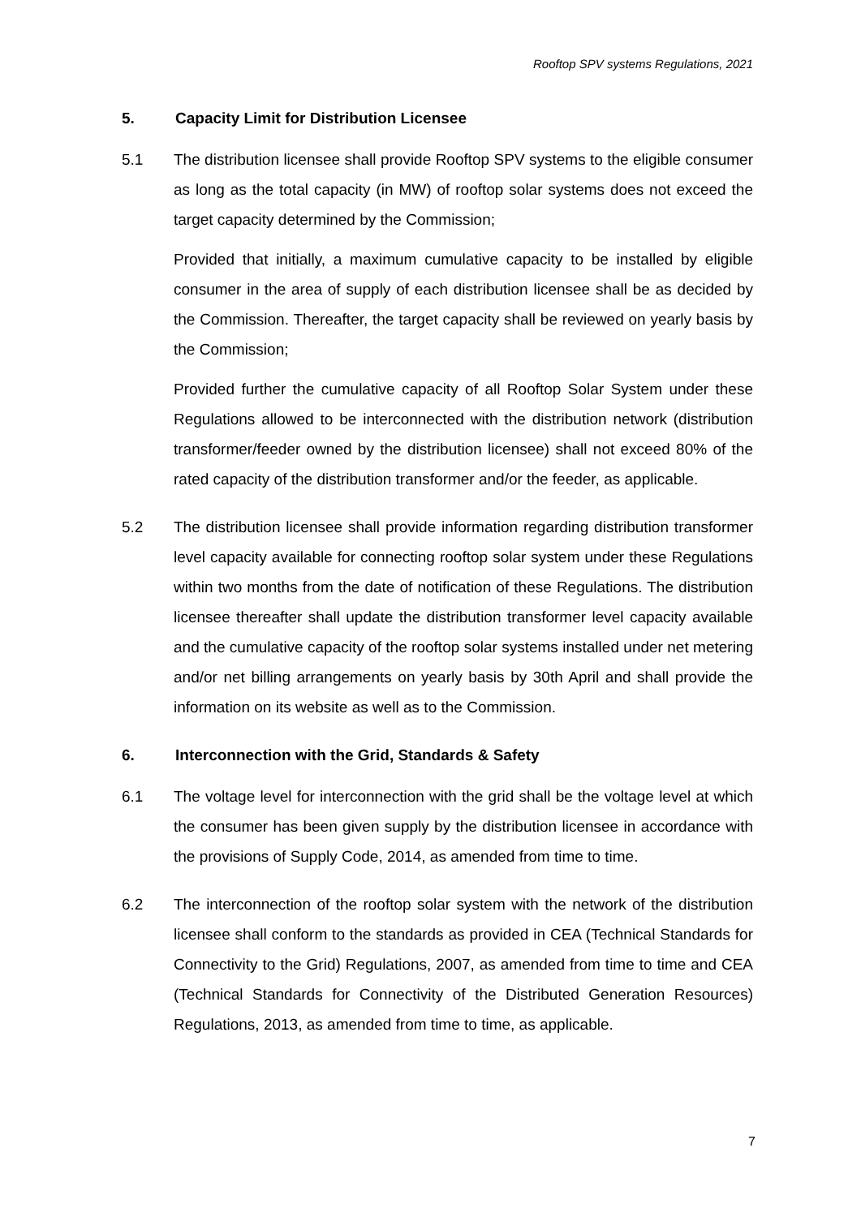Rooftop SPV systems Regulations, 2021
5. Capacity Limit for Distribution Licensee
5.1 The distribution licensee shall provide Rooftop SPV systems to the eligible consumer as long as the total capacity (in MW) of rooftop solar systems does not exceed the target capacity determined by the Commission;
Provided that initially, a maximum cumulative capacity to be installed by eligible consumer in the area of supply of each distribution licensee shall be as decided by the Commission. Thereafter, the target capacity shall be reviewed on yearly basis by the Commission;
Provided further the cumulative capacity of all Rooftop Solar System under these Regulations allowed to be interconnected with the distribution network (distribution transformer/feeder owned by the distribution licensee) shall not exceed 80% of the rated capacity of the distribution transformer and/or the feeder, as applicable.
5.2 The distribution licensee shall provide information regarding distribution transformer level capacity available for connecting rooftop solar system under these Regulations within two months from the date of notification of these Regulations. The distribution licensee thereafter shall update the distribution transformer level capacity available and the cumulative capacity of the rooftop solar systems installed under net metering and/or net billing arrangements on yearly basis by 30th April and shall provide the information on its website as well as to the Commission.
6. Interconnection with the Grid, Standards & Safety
6.1 The voltage level for interconnection with the grid shall be the voltage level at which the consumer has been given supply by the distribution licensee in accordance with the provisions of Supply Code, 2014, as amended from time to time.
6.2 The interconnection of the rooftop solar system with the network of the distribution licensee shall conform to the standards as provided in CEA (Technical Standards for Connectivity to the Grid) Regulations, 2007, as amended from time to time and CEA (Technical Standards for Connectivity of the Distributed Generation Resources) Regulations, 2013, as amended from time to time, as applicable.
7